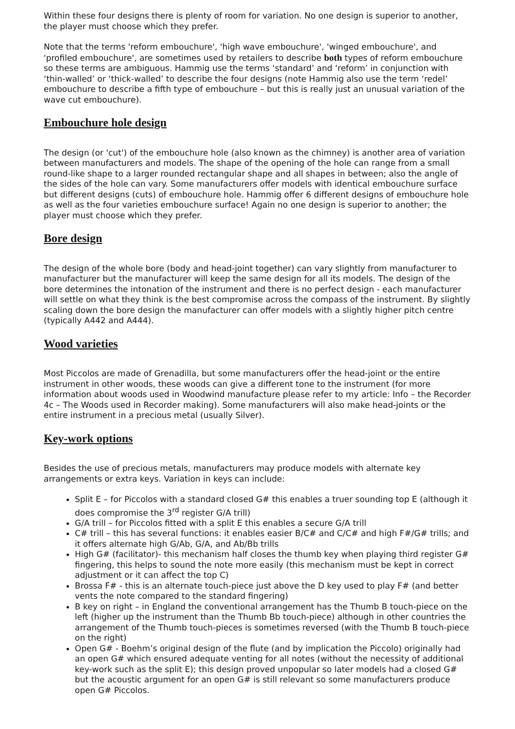Within these four designs there is plenty of room for variation. No one design is superior to another, the player must choose which they prefer.
Note that the terms 'reform embouchure', 'high wave embouchure', 'winged embouchure', and 'profiled embouchure', are sometimes used by retailers to describe both types of reform embouchure so these terms are ambiguous. Hammig use the terms ‘standard’ and ‘reform’ in conjunction with ‘thin-walled’ or ‘thick-walled’ to describe the four designs (note Hammig also use the term ‘redel’ embouchure to describe a fifth type of embouchure – but this is really just an unusual variation of the wave cut embouchure).
Embouchure hole design
The design (or 'cut') of the embouchure hole (also known as the chimney) is another area of variation between manufacturers and models. The shape of the opening of the hole can range from a small round-like shape to a larger rounded rectangular shape and all shapes in between; also the angle of the sides of the hole can vary. Some manufacturers offer models with identical embouchure surface but different designs (cuts) of embouchure hole. Hammig offer 6 different designs of embouchure hole as well as the four varieties embouchure surface! Again no one design is superior to another; the player must choose which they prefer.
Bore design
The design of the whole bore (body and head-joint together) can vary slightly from manufacturer to manufacturer but the manufacturer will keep the same design for all its models. The design of the bore determines the intonation of the instrument and there is no perfect design - each manufacturer will settle on what they think is the best compromise across the compass of the instrument. By slightly scaling down the bore design the manufacturer can offer models with a slightly higher pitch centre (typically A442 and A444).
Wood varieties
Most Piccolos are made of Grenadilla, but some manufacturers offer the head-joint or the entire instrument in other woods, these woods can give a different tone to the instrument (for more information about woods used in Woodwind manufacture please refer to my article: Info – the Recorder 4c – The Woods used in Recorder making). Some manufacturers will also make head-joints or the entire instrument in a precious metal (usually Silver).
Key-work options
Besides the use of precious metals, manufacturers may produce models with alternate key arrangements or extra keys. Variation in keys can include:
Split E – for Piccolos with a standard closed G# this enables a truer sounding top E (although it does compromise the 3<sup>rd</sup> register G/A trill)
G/A trill – for Piccolos fitted with a split E this enables a secure G/A trill
C# trill – this has several functions: it enables easier B/C# and C/C# and high F#/G# trills; and it offers alternate high G/Ab, G/A, and Ab/Bb trills
High G# (facilitator)- this mechanism half closes the thumb key when playing third register G# fingering, this helps to sound the note more easily (this mechanism must be kept in correct adjustment or it can affect the top C)
Brossa F# - this is an alternate touch-piece just above the D key used to play F# (and better vents the note compared to the standard fingering)
B key on right – in England the conventional arrangement has the Thumb B touch-piece on the left (higher up the instrument than the Thumb Bb touch-piece) although in other countries the arrangement of the Thumb touch-pieces is sometimes reversed (with the Thumb B touch-piece on the right)
Open G# - Boehm’s original design of the flute (and by implication the Piccolo) originally had an open G# which ensured adequate venting for all notes (without the necessity of additional key-work such as the split E); this design proved unpopular so later models had a closed G# but the acoustic argument for an open G# is still relevant so some manufacturers produce open G# Piccolos.